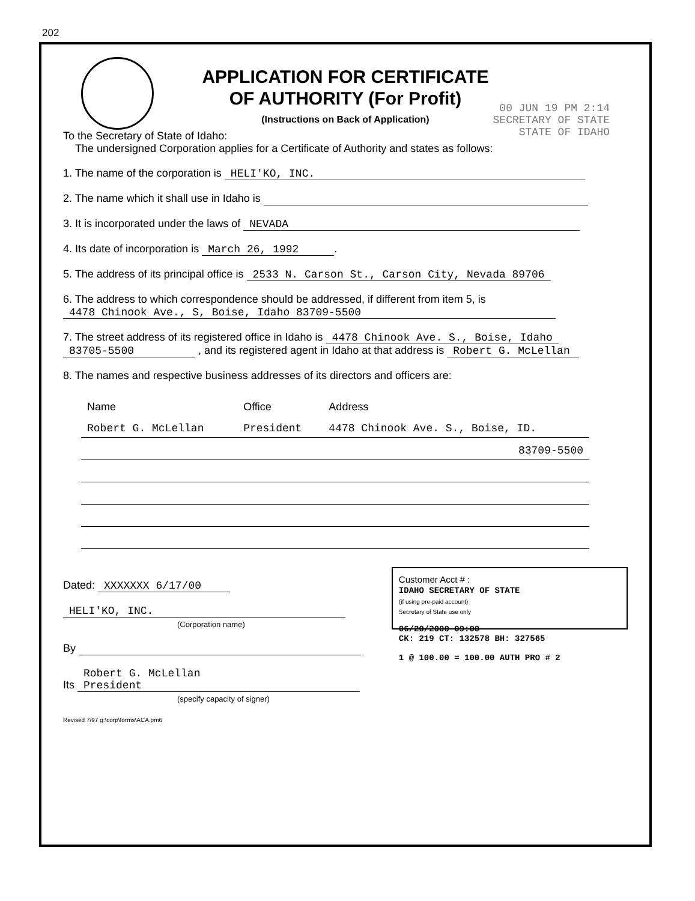202
APPLICATION FOR CERTIFICATE
OF AUTHORITY (For Profit)
(Instructions on Back of Application)
00 JUN 19 PM 2:14
SECRETARY OF STATE
STATE OF IDAHO
To the Secretary of State of Idaho:
The undersigned Corporation applies for a Certificate of Authority and states as follows:
1. The name of the corporation is HELI'KO, INC.
2. The name which it shall use in Idaho is
3. It is incorporated under the laws of NEVADA
4. Its date of incorporation is March 26, 1992.
5. The address of its principal office is 2533 N. Carson St., Carson City, Nevada 89706
6. The address to which correspondence should be addressed, if different from item 5, is
4478 Chinook Ave., S, Boise, Idaho 83709-5500
7. The street address of its registered office in Idaho is 4478 Chinook Ave. S., Boise, Idaho
83705-5500 , and its registered agent in Idaho at that address is Robert G. McLellan
8. The names and respective business addresses of its directors and officers are:
| Name | Office | Address |
| --- | --- | --- |
| Robert G. McLellan | President | 4478 Chinook Ave. S., Boise, ID. |
| | | 83709-5500 |
Dated: XXXXXXX 6/17/00
HELI'KO, INC.
(Corporation name)
By
Its Robert G. McLellan
President
(specify capacity of signer)
Revised 7/97 g:\corp\forms\ACA.pm6
Customer Acct # :
IDAHO SECRETARY OF STATE
(if using pre-paid account)
Secretary of State use only
06/20/2000 09:00
CK: 219 CT: 132578 BH: 327565
1 @ 100.00 = 100.00 AUTH PRO # 2